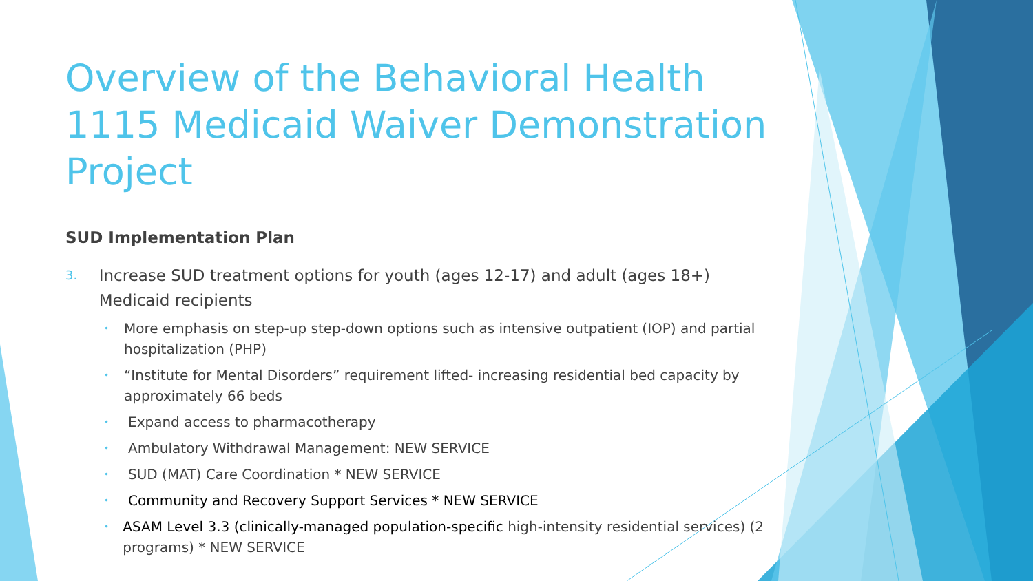Overview of the Behavioral Health 1115 Medicaid Waiver Demonstration Project
SUD Implementation Plan
3.
Increase SUD treatment options for youth (ages 12-17) and adult (ages 18+) Medicaid recipients
•
More emphasis on step-up step-down options such as intensive outpatient (IOP) and partial hospitalization (PHP)
•
“Institute for Mental Disorders” requirement lifted- increasing residential bed capacity by approximately 66 beds
•
Expand access to pharmacotherapy
•
Ambulatory Withdrawal Management: NEW SERVICE
•
SUD (MAT) Care Coordination * NEW SERVICE
•
Community and Recovery Support Services * NEW SERVICE
•
ASAM Level 3.3 (clinically-managed population-specific high-intensity residential services) (2 programs) * NEW SERVICE